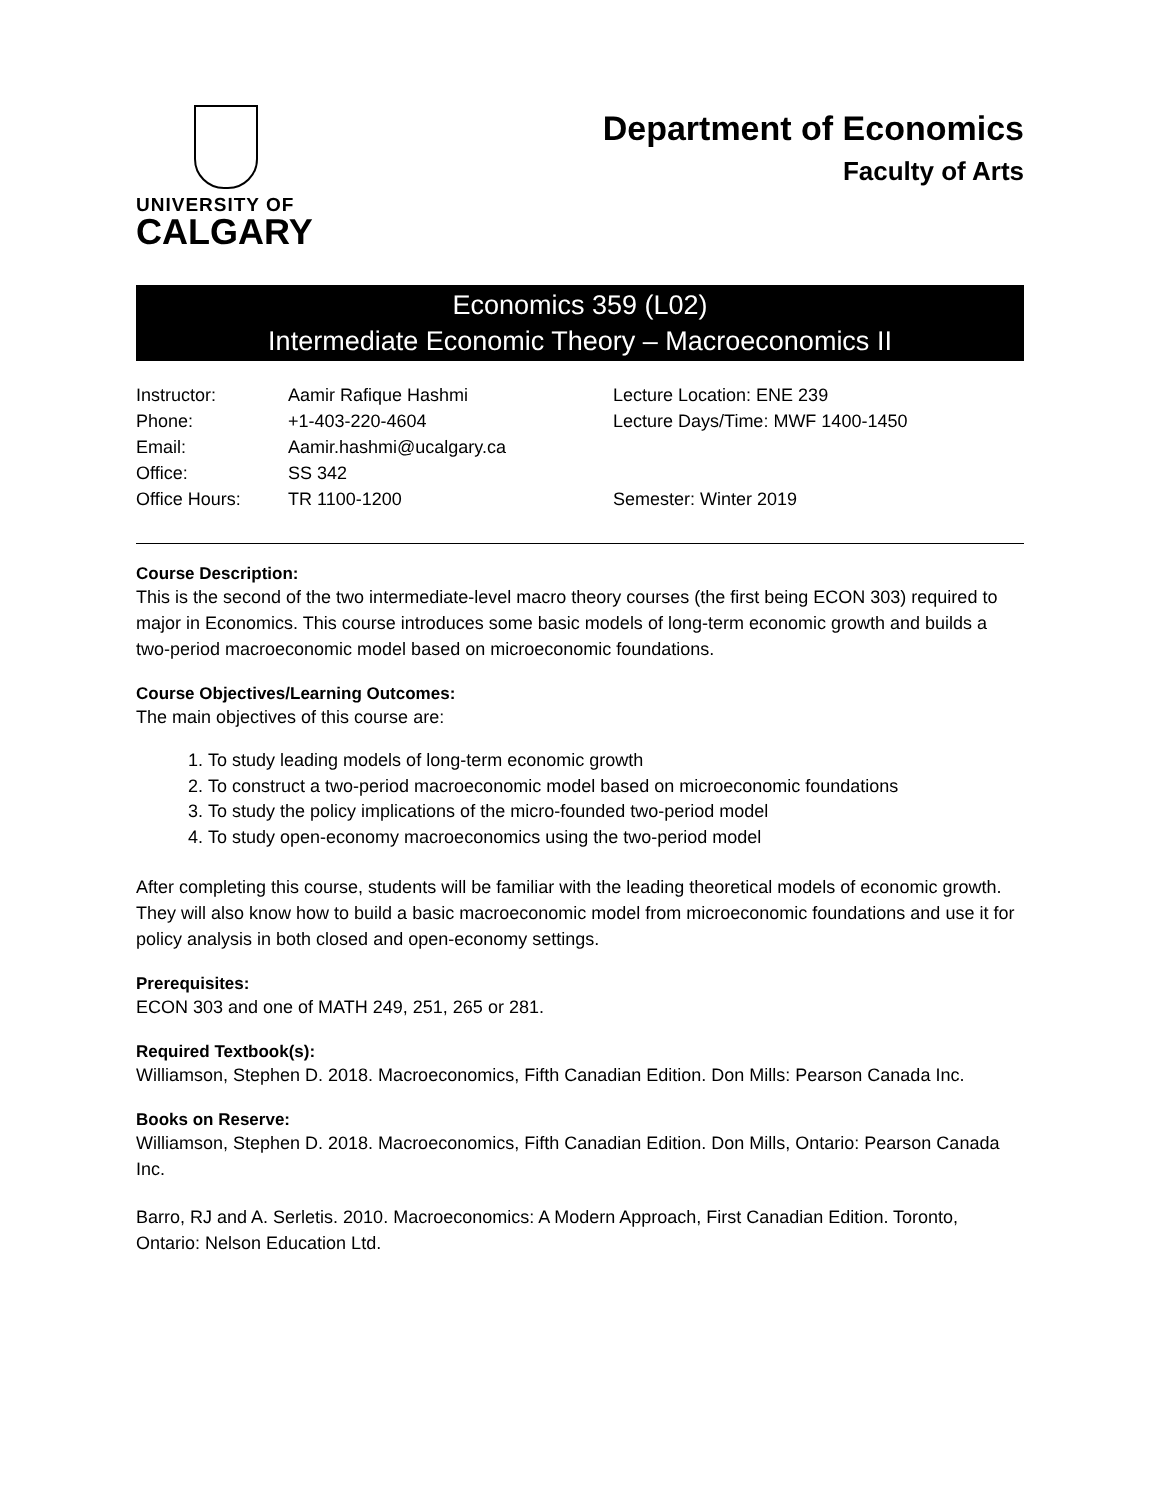UNIVERSITY OF
CALGARY
Department of Economics
Faculty of Arts
Economics 359 (L02)
Intermediate Economic Theory – Macroeconomics II
| Instructor: | Aamir Rafique Hashmi | Lecture Location: ENE 239 |
| Phone: | +1-403-220-4604 | Lecture Days/Time: MWF 1400-1450 |
| Email: | Aamir.hashmi@ucalgary.ca | |
| Office: | SS 342 | |
| Office Hours: | TR 1100-1200 | Semester: Winter 2019 |
Course Description:
This is the second of the two intermediate-level macro theory courses (the first being ECON 303) required to major in Economics. This course introduces some basic models of long-term economic growth and builds a two-period macroeconomic model based on microeconomic foundations.
Course Objectives/Learning Outcomes:
The main objectives of this course are:
1. To study leading models of long-term economic growth
2. To construct a two-period macroeconomic model based on microeconomic foundations
3. To study the policy implications of the micro-founded two-period model
4. To study open-economy macroeconomics using the two-period model
After completing this course, students will be familiar with the leading theoretical models of economic growth. They will also know how to build a basic macroeconomic model from microeconomic foundations and use it for policy analysis in both closed and open-economy settings.
Prerequisites:
ECON 303 and one of MATH 249, 251, 265 or 281.
Required Textbook(s):
Williamson, Stephen D. 2018. Macroeconomics, Fifth Canadian Edition. Don Mills: Pearson Canada Inc.
Books on Reserve:
Williamson, Stephen D. 2018. Macroeconomics, Fifth Canadian Edition. Don Mills, Ontario: Pearson Canada Inc.
Barro, RJ and A. Serletis. 2010. Macroeconomics: A Modern Approach, First Canadian Edition. Toronto, Ontario: Nelson Education Ltd.